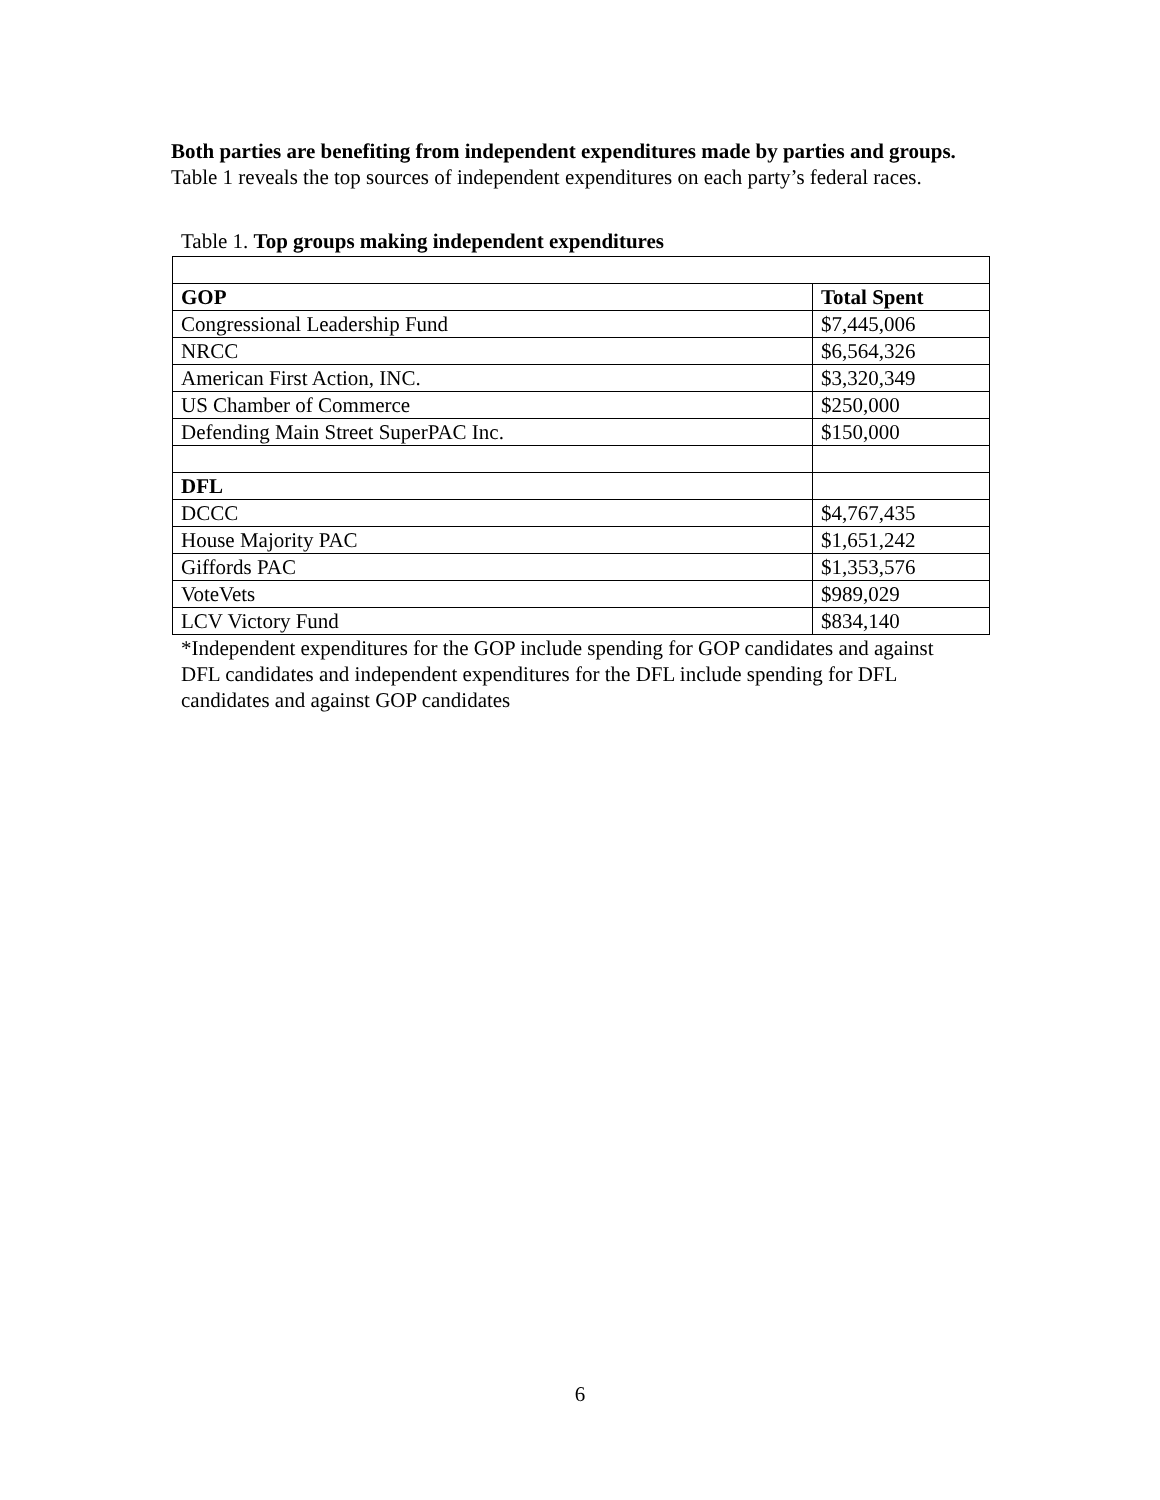Both parties are benefiting from independent expenditures made by parties and groups. Table 1 reveals the top sources of independent expenditures on each party’s federal races.
Table 1. Top groups making independent expenditures
| GOP | Total Spent |
| --- | --- |
| Congressional Leadership Fund | $7,445,006 |
| NRCC | $6,564,326 |
| American First Action, INC. | $3,320,349 |
| US Chamber of Commerce | $250,000 |
| Defending Main Street SuperPAC Inc. | $150,000 |
| DFL | |
| DCCC | $4,767,435 |
| House Majority PAC | $1,651,242 |
| Giffords PAC | $1,353,576 |
| VoteVets | $989,029 |
| LCV Victory Fund | $834,140 |
*Independent expenditures for the GOP include spending for GOP candidates and against DFL candidates and independent expenditures for the DFL include spending for DFL candidates and against GOP candidates
6